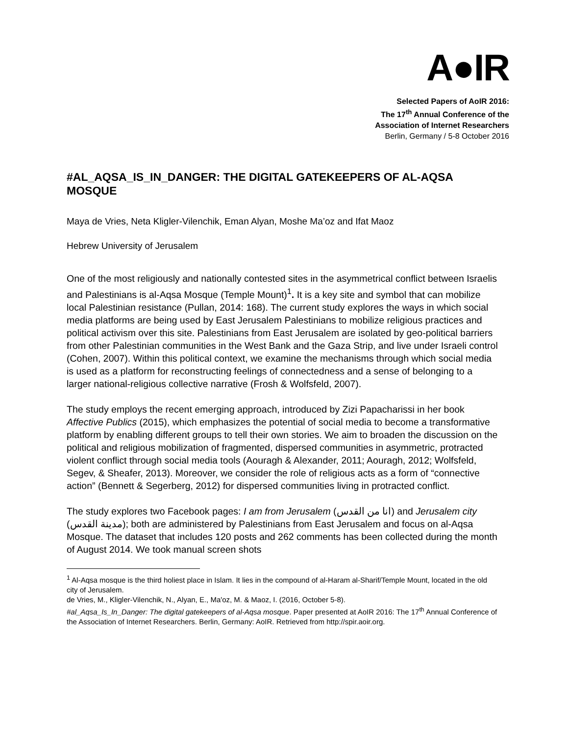A●IR
Selected Papers of AoIR 2016:
The 17<sup>th</sup> Annual Conference of the
Association of Internet Researchers
Berlin, Germany / 5-8 October 2016
#AL_AQSA_IS_IN_DANGER: THE DIGITAL GATEKEEPERS OF AL-AQSA MOSQUE
Maya de Vries, Neta Kligler-Vilenchik, Eman Alyan, Moshe Ma’oz and Ifat Maoz
Hebrew University of Jerusalem
One of the most religiously and nationally contested sites in the asymmetrical conflict between Israelis and Palestinians is al-Aqsa Mosque (Temple Mount)<sup>1</sup>. It is a key site and symbol that can mobilize local Palestinian resistance (Pullan, 2014: 168). The current study explores the ways in which social media platforms are being used by East Jerusalem Palestinians to mobilize religious practices and political activism over this site. Palestinians from East Jerusalem are isolated by geo-political barriers from other Palestinian communities in the West Bank and the Gaza Strip, and live under Israeli control (Cohen, 2007). Within this political context, we examine the mechanisms through which social media is used as a platform for reconstructing feelings of connectedness and a sense of belonging to a larger national-religious collective narrative (Frosh & Wolfsfeld, 2007).
The study employs the recent emerging approach, introduced by Zizi Papacharissi in her book Affective Publics (2015), which emphasizes the potential of social media to become a transformative platform by enabling different groups to tell their own stories. We aim to broaden the discussion on the political and religious mobilization of fragmented, dispersed communities in asymmetric, protracted violent conflict through social media tools (Aouragh & Alexander, 2011; Aouragh, 2012; Wolfsfeld, Segev, & Sheafer, 2013). Moreover, we consider the role of religious acts as a form of “connective action” (Bennett & Segerberg, 2012) for dispersed communities living in protracted conflict.
The study explores two Facebook pages: I am from Jerusalem (انا من القدس) and Jerusalem city (مدينة القدس); both are administered by Palestinians from East Jerusalem and focus on al-Aqsa Mosque. The dataset that includes 120 posts and 262 comments has been collected during the month of August 2014. We took manual screen shots
<sup>1</sup> Al-Aqsa mosque is the third holiest place in Islam. It lies in the compound of al-Haram al-Sharif/Temple Mount, located in the old city of Jerusalem.
de Vries, M., Kligler-Vilenchik, N., Alyan, E., Ma'oz, M. & Maoz, I. (2016, October 5-8).
#al_Aqsa_Is_In_Danger: The digital gatekeepers of al-Aqsa mosque. Paper presented at AoIR 2016: The 17<sup>th</sup> Annual Conference of the Association of Internet Researchers. Berlin, Germany: AoIR. Retrieved from http://spir.aoir.org.